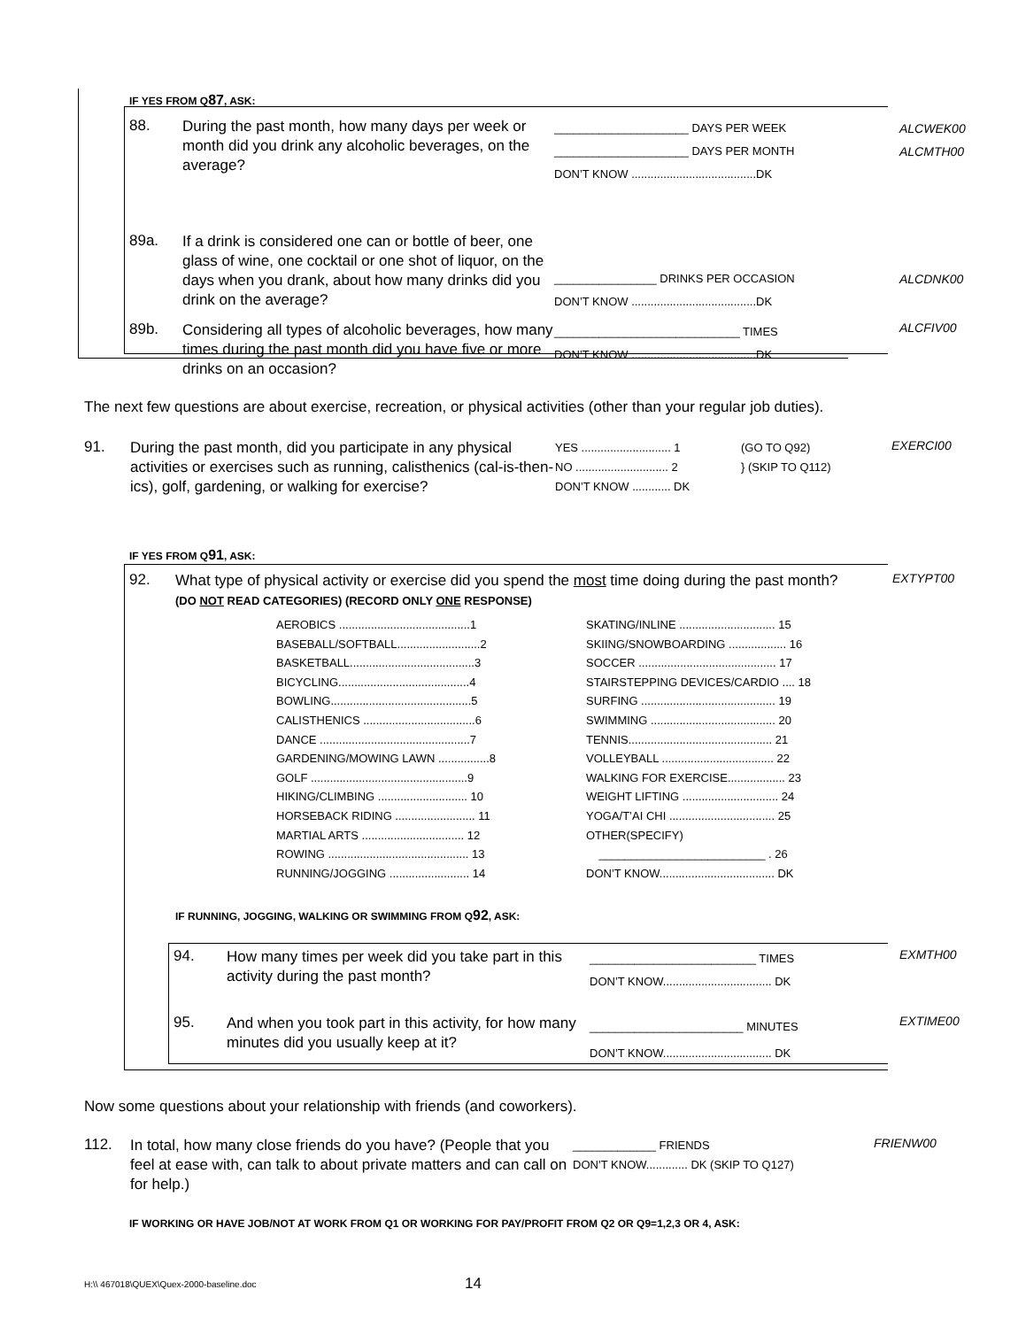IF YES FROM Q87, ASK:
88.
During the past month, how many days per week or month did you drink any alcoholic beverages, on the average?
_____________________ DAYS PER WEEK
_____________________ DAYS PER MONTH
DON’T KNOW .......................................DK
ALCWEK00
ALCMTH00
89a.
If a drink is considered one can or bottle of beer, one glass of wine, one cocktail or one shot of liquor, on the days when you drank, about how many drinks did you drink on the average?
________________ DRINKS PER OCCASION
DON’T KNOW .......................................DK
ALCDNK00
89b.
Considering all types of alcoholic beverages, how many times during the past month did you have five or more drinks on an occasion?
_____________________________ TIMES
DON’T KNOW .......................................DK
ALCFIV00
The next few questions are about exercise, recreation, or physical activities (other than your regular job duties).
91.
During the past month, did you participate in any physical activities or exercises such as running, calisthenics (cal-is-then-ics), golf, gardening, or walking for exercise?
YES ............................ 1
NO ............................. 2
DON’T KNOW ............ DK
(GO TO Q92)
} (SKIP TO Q112)
EXERCI00
IF YES FROM Q91, ASK:
92.
What type of physical activity or exercise did you spend the most time doing during the past month? (DO NOT READ CATEGORIES) (RECORD ONLY ONE RESPONSE)
EXTYPT00
AEROBICS .........................................1
BASEBALL/SOFTBALL..........................2
BASKETBALL.......................................3
BICYCLING.........................................4
BOWLING............................................5
CALISTHENICS ...................................6
DANCE ...............................................7
GARDENING/MOWING LAWN ................8
GOLF .................................................9
HIKING/CLIMBING ............................ 10
HORSEBACK RIDING ......................... 11
MARTIAL ARTS ................................ 12
ROWING ............................................ 13
RUNNING/JOGGING ......................... 14
SKATING/INLINE .............................. 15
SKIING/SNOWBOARDING .................. 16
SOCCER ........................................... 17
STAIRSTEPPING DEVICES/CARDIO .... 18
SURFING .......................................... 19
SWIMMING ....................................... 20
TENNIS............................................. 21
VOLLEYBALL ................................... 22
WALKING FOR EXERCISE.................. 23
WEIGHT LIFTING .............................. 24
YOGA/T’AI CHI ................................. 25
OTHER(SPECIFY)
__________________________ . 26
DON’T KNOW.................................... DK
IF RUNNING, JOGGING, WALKING OR SWIMMING FROM Q92, ASK:
94.
How many times per week did you take part in this activity during the past month?
__________________________ TIMES
DON’T KNOW.................................. DK
EXMTH00
95.
And when you took part in this activity, for how many minutes did you usually keep at it?
________________________ MINUTES
DON’T KNOW.................................. DK
EXTIME00
Now some questions about your relationship with friends (and coworkers).
112.
In total, how many close friends do you have? (People that you feel at ease with, can talk to about private matters and can call on for help.)
_____________ FRIENDS
DON’T KNOW............. DK (SKIP TO Q127)
FRIENW00
IF WORKING OR HAVE JOB/NOT AT WORK FROM Q1 OR WORKING FOR PAY/PROFIT FROM Q2 OR Q9=1,2,3 OR 4, ASK:
H:\\ 467018\QUEX\Quex-2000-baseline.doc
14